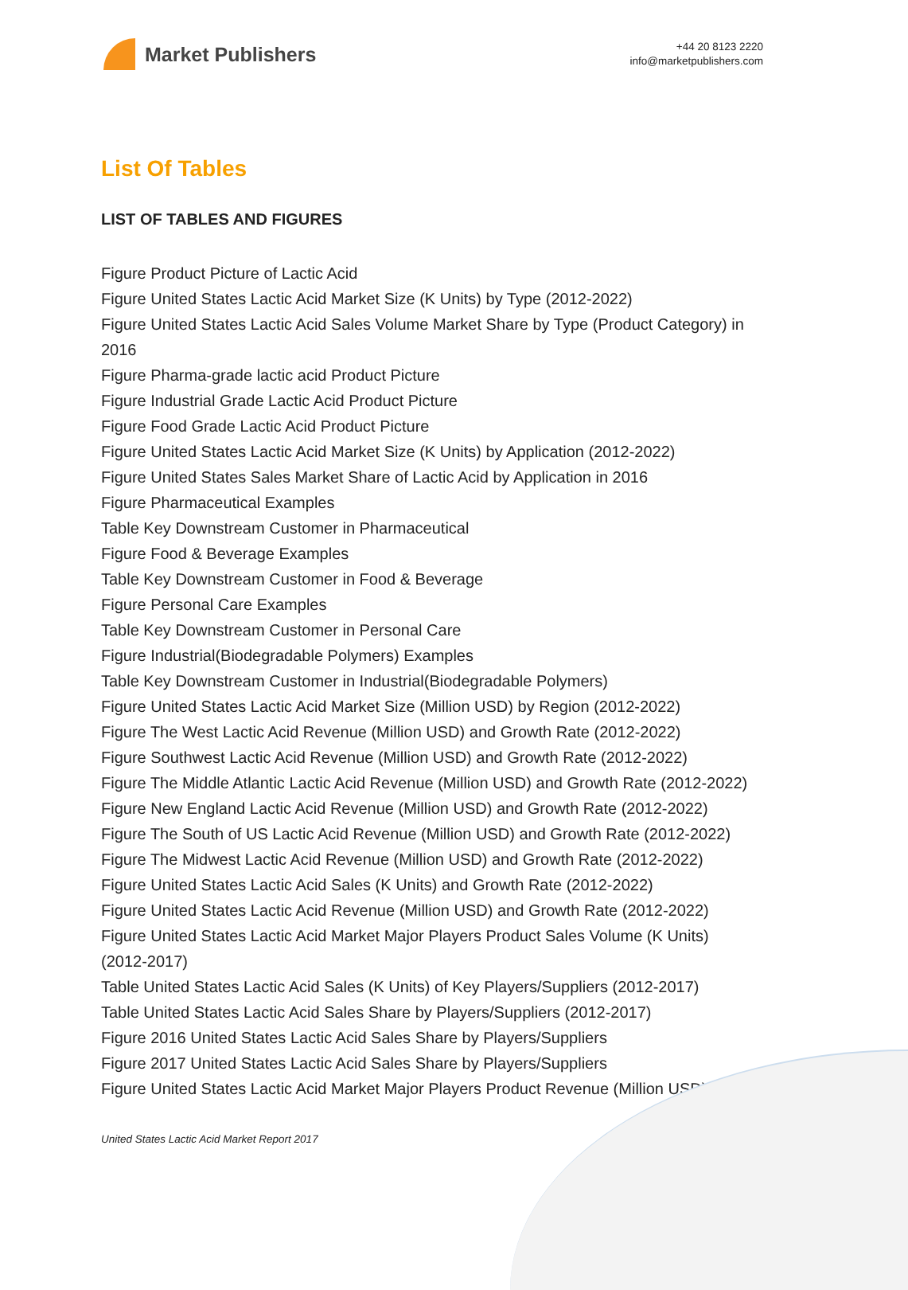Market Publishers
+44 20 8123 2220
info@marketpublishers.com
List Of Tables
LIST OF TABLES AND FIGURES
Figure Product Picture of Lactic Acid
Figure United States Lactic Acid Market Size (K Units) by Type (2012-2022)
Figure United States Lactic Acid Sales Volume Market Share by Type (Product Category) in 2016
Figure Pharma-grade lactic acid Product Picture
Figure Industrial Grade Lactic Acid Product Picture
Figure Food Grade Lactic Acid Product Picture
Figure United States Lactic Acid Market Size (K Units) by Application (2012-2022)
Figure United States Sales Market Share of Lactic Acid by Application in 2016
Figure Pharmaceutical Examples
Table Key Downstream Customer in Pharmaceutical
Figure Food & Beverage Examples
Table Key Downstream Customer in Food & Beverage
Figure Personal Care Examples
Table Key Downstream Customer in Personal Care
Figure Industrial(Biodegradable Polymers) Examples
Table Key Downstream Customer in Industrial(Biodegradable Polymers)
Figure United States Lactic Acid Market Size (Million USD) by Region (2012-2022)
Figure The West Lactic Acid Revenue (Million USD) and Growth Rate (2012-2022)
Figure Southwest Lactic Acid Revenue (Million USD) and Growth Rate (2012-2022)
Figure The Middle Atlantic Lactic Acid Revenue (Million USD) and Growth Rate (2012-2022)
Figure New England Lactic Acid Revenue (Million USD) and Growth Rate (2012-2022)
Figure The South of US Lactic Acid Revenue (Million USD) and Growth Rate (2012-2022)
Figure The Midwest Lactic Acid Revenue (Million USD) and Growth Rate (2012-2022)
Figure United States Lactic Acid Sales (K Units) and Growth Rate (2012-2022)
Figure United States Lactic Acid Revenue (Million USD) and Growth Rate (2012-2022)
Figure United States Lactic Acid Market Major Players Product Sales Volume (K Units) (2012-2017)
Table United States Lactic Acid Sales (K Units) of Key Players/Suppliers (2012-2017)
Table United States Lactic Acid Sales Share by Players/Suppliers (2012-2017)
Figure 2016 United States Lactic Acid Sales Share by Players/Suppliers
Figure 2017 United States Lactic Acid Sales Share by Players/Suppliers
Figure United States Lactic Acid Market Major Players Product Revenue (Million USD)
United States Lactic Acid Market Report 2017